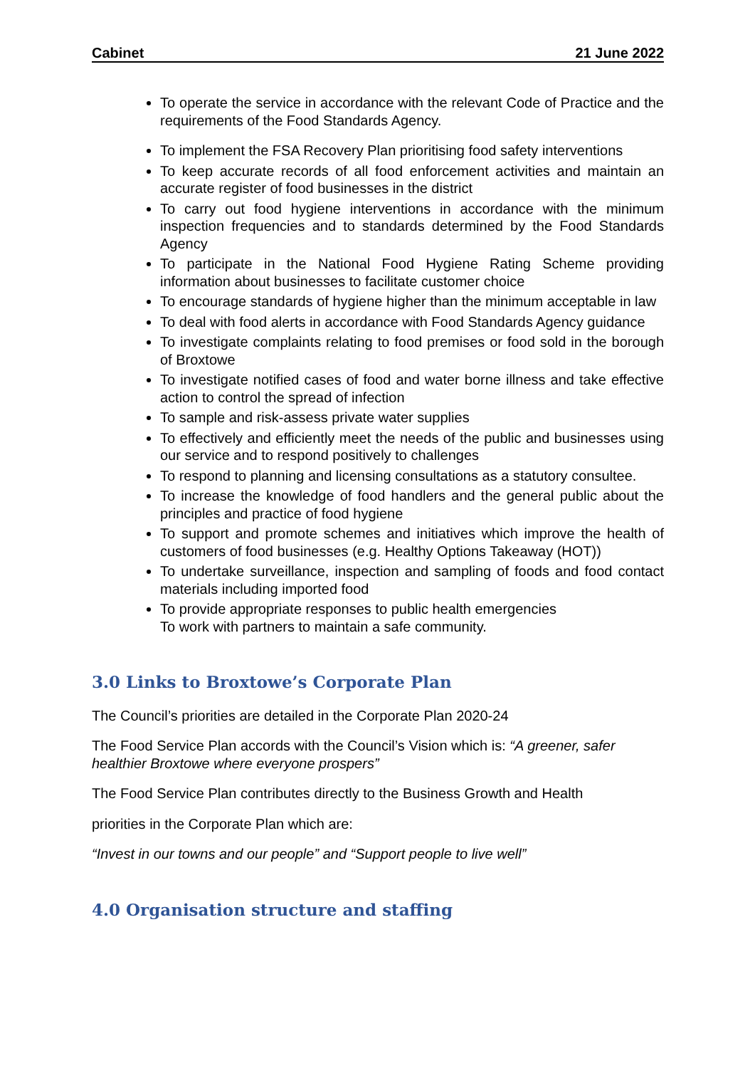Cabinet 21 June 2022
To operate the service in accordance with the relevant Code of Practice and the requirements of the Food Standards Agency.
To implement the FSA Recovery Plan prioritising food safety interventions
To keep accurate records of all food enforcement activities and maintain an accurate register of food businesses in the district
To carry out food hygiene interventions in accordance with the minimum inspection frequencies and to standards determined by the Food Standards Agency
To participate in the National Food Hygiene Rating Scheme providing information about businesses to facilitate customer choice
To encourage standards of hygiene higher than the minimum acceptable in law
To deal with food alerts in accordance with Food Standards Agency guidance
To investigate complaints relating to food premises or food sold in the borough of Broxtowe
To investigate notified cases of food and water borne illness and take effective action to control the spread of infection
To sample and risk-assess private water supplies
To effectively and efficiently meet the needs of the public and businesses using our service and to respond positively to challenges
To respond to planning and licensing consultations as a statutory consultee.
To increase the knowledge of food handlers and the general public about the principles and practice of food hygiene
To support and promote schemes and initiatives which improve the health of customers of food businesses (e.g. Healthy Options Takeaway (HOT))
To undertake surveillance, inspection and sampling of foods and food contact materials including imported food
To provide appropriate responses to public health emergencies
To work with partners to maintain a safe community.
3.0 Links to Broxtowe’s Corporate Plan
The Council’s priorities are detailed in the Corporate Plan 2020-24
The Food Service Plan accords with the Council’s Vision which is: “A greener, safer healthier Broxtowe where everyone prospers”
The Food Service Plan contributes directly to the Business Growth and Health
priorities in the Corporate Plan which are:
“Invest in our towns and our people” and “Support people to live well”
4.0 Organisation structure and staffing